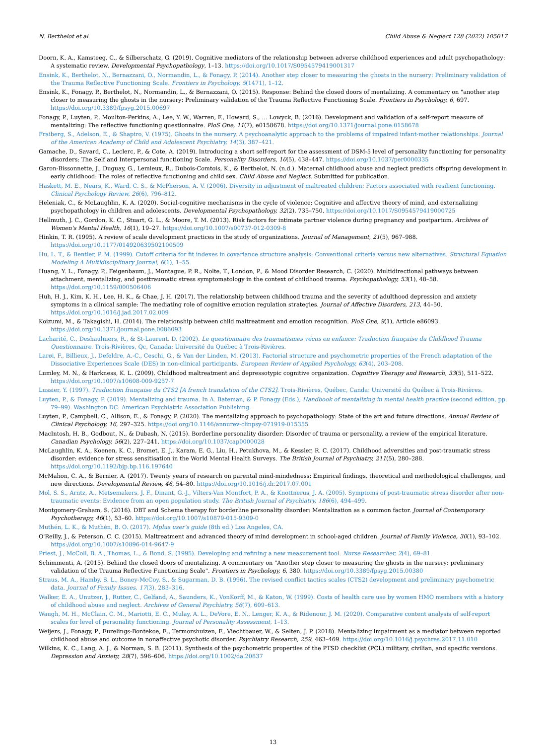N. Berthelot et al. Child Abuse & Neglect 128 (2022) 105017
Doorn, K. A., Kamsteeg, C., & Silberschatz, G. (2019). Cognitive mediators of the relationship between adverse childhood experiences and adult psychopathology: A systematic review. Developmental Psychopathology, 1–13. https://doi.org/10.1017/S0954579419001317
Ensink, K., Berthelot, N., Bernazzani, O., Normandin, L., & Fonagy, P. (2014). Another step closer to measuring the ghosts in the nursery: Preliminary validation of the Trauma Reflective Functioning Scale. Frontiers in Psychology, 5(1471), 1–12.
Ensink, K., Fonagy, P., Berthelot, N., Normandin, L., & Bernazzani, O. (2015). Response: Behind the closed doors of mentalizing. A commentary on "another step closer to measuring the ghosts in the nursery: Preliminary validation of the Trauma Reflective Functioning Scale. Frontiers in Psychology, 6, 697. https://doi.org/10.3389/fpsyg.2015.00697
Fonagy, P., Luyten, P., Moulton-Perkins, A., Lee, Y. W., Warren, F., Howard, S., … Lowyck, B. (2016). Development and validation of a self-report measure of mentalizing: The reflective functioning questionnaire. PloS One, 11(7), e0158678. https://doi.org/10.1371/journal.pone.0158678
Fraiberg, S., Adelson, E., & Shapiro, V. (1975). Ghosts in the nursery. A psychoanalytic approach to the problems of impaired infant-mother relationships. Journal of the American Academy of Child and Adolescent Psychiatry, 14(3), 387–421.
Gamache, D., Savard, C., Leclerc, P., & Cote, A. (2019). Introducing a short self-report for the assessment of DSM-5 level of personality functioning for personality disorders: The Self and Interpersonal functioning Scale. Personality Disorders, 10(5), 438–447. https://doi.org/10.1037/per0000335
Garon-Bissonnette, J., Duguay, G., Lemieux, R., Dubois-Comtois, K., & Berthelot, N. (n.d.). Maternal childhood abuse and neglect predicts offspring development in early childhood: The roles of reflective functioning and child sex. Child Abuse and Neglect. Submitted for publication.
Haskett, M. E., Nears, K., Ward, C. S., & McPherson, A. V. (2006). Diversity in adjustment of maltreated children: Factors associated with resilient functioning. Clinical Psychology Review, 26(6), 796–812.
Heleniak, C., & McLaughlin, K. A. (2020). Social-cognitive mechanisms in the cycle of violence: Cognitive and affective theory of mind, and externalizing psychopathology in children and adolescents. Developmental Psychopathology, 32(2), 735–750. https://doi.org/10.1017/S0954579419000725
Hellmuth, J. C., Gordon, K. C., Stuart, G. L., & Moore, T. M. (2013). Risk factors for intimate partner violence during pregnancy and postpartum. Archives of Women's Mental Health, 16(1), 19–27. https://doi.org/10.1007/s00737-012-0309-8
Hinkin, T. R. (1995). A review of scale development practices in the study of organizations. Journal of Management, 21(5), 967–988. https://doi.org/10.1177/014920639502100509
Hu, L. T., & Bentler, P. M. (1999). Cutoff criteria for fit indexes in covariance structure analysis: Conventional criteria versus new alternatives. Structural Equation Modeling A Multidisciplinary Journal, 6(1), 1–55.
Huang, Y. L., Fonagy, P., Feigenbaum, J., Montague, P. R., Nolte, T., London, P., & Mood Disorder Research, C. (2020). Multidirectional pathways between attachment, mentalizing, and posttraumatic stress symptomatology in the context of childhood trauma. Psychopathology, 53(1), 48–58. https://doi.org/10.1159/000506406
Huh, H. J., Kim, K. H., Lee, H. K., & Chae, J. H. (2017). The relationship between childhood trauma and the severity of adulthood depression and anxiety symptoms in a clinical sample: The mediating role of cognitive emotion regulation strategies. Journal of Affective Disorders, 213, 44–50. https://doi.org/10.1016/j.jad.2017.02.009
Koizumi, M., & Takagishi, H. (2014). The relationship between child maltreatment and emotion recognition. PloS One, 9(1), Article e86093. https://doi.org/10.1371/journal.pone.0086093
Lacharité, C., Deshaulniers, R., & St-Laurent, D. (2002). Le questionnaire des traumatismes vécus en enfance: Traduction française du Childhood Trauma Questionnaire. Trois-Rivières, Qc, Canada: Université du Québec à Trois-Rivières.
Larøi, F., Billieux, J., Defeldre, A.-C., Ceschi, G., & Van der Linden, M. (2013). Factorial structure and psychometric properties of the French adaptation of the Dissociative Experiences Scale (DES) in non-clinical participants. European Review of Applied Psychology, 63(4), 203–208.
Lumley, M. N., & Harkness, K. L. (2009). Childhood maltreatment and depressotypic cognitive organization. Cognitive Therapy and Research, 33(5), 511–522. https://doi.org/10.1007/s10608-009-9257-7
Lussier, Y. (1997). Traduction française du CTS2 [A french translation of the CTS2]. Trois-Rivières, Québec, Canda: Université du Québec à Trois-Rivières.
Luyten, P., & Fonagy, P. (2019). Mentalizing and trauma. In A. Bateman, & P. Fonagy (Eds.), Handbook of mentalizing in mental health practice (second edition, pp. 79–99). Washington DC: American Psychiatric Association Publishing.
Luyten, P., Campbell, C., Allison, E., & Fonagy, P. (2020). The mentalizing approach to psychopathology: State of the art and future directions. Annual Review of Clinical Psychology, 16, 297–325. https://doi.org/10.1146/annurev-clinpsy-071919-015355
MacIntosh, H. B., Godbout, N., & Dubash, N. (2015). Borderline personality disorder: Disorder of trauma or personality, a review of the empirical literature. Canadian Psychology, 56(2), 227–241. https://doi.org/10.1037/cap0000028
McLaughlin, K. A., Koenen, K. C., Bromet, E. J., Karam, E. G., Liu, H., Petukhova, M., & Kessler, R. C. (2017). Childhood adversities and post-traumatic stress disorder: evidence for stress sensitisation in the World Mental Health Surveys. The British Journal of Psychiatry, 211(5), 280–288. https://doi.org/10.1192/bjp.bp.116.197640
McMahon, C. A., & Bernier, A. (2017). Twenty years of research on parental mind-mindedness: Empirical findings, theoretical and methodological challenges, and new directions. Developmental Review, 46, 54–80. https://doi.org/10.1016/j.dr.2017.07.001
Mol, S. S., Arntz, A., Metsemakers, J. F., Dinant, G.-J., Vilters-Van Montfort, P. A., & Knottnerus, J. A. (2005). Symptoms of post-traumatic stress disorder after non-traumatic events: Evidence from an open population study. The British Journal of Psychiatry, 186(6), 494–499.
Montgomery-Graham, S. (2016). DBT and Schema therapy for borderline personality disorder: Mentalization as a common factor. Journal of Contemporary Psychotherapy, 46(1), 53–60. https://doi.org/10.1007/s10879-015-9309-0
Muthén, L. K., & Muthén, B. O. (2017). Mplus user's guide (8th ed.) Los Angeles, CA.
O'Reilly, J., & Peterson, C. C. (2015). Maltreatment and advanced theory of mind development in school-aged children. Journal of Family Violence, 30(1), 93–102. https://doi.org/10.1007/s10896-014-9647-9
Priest, J., McColl, B. A., Thomas, L., & Bond, S. (1995). Developing and refining a new measurement tool. Nurse Researcher, 2(4), 69–81.
Schimmenti, A. (2015). Behind the closed doors of mentalizing. A commentary on "Another step closer to measuring the ghosts in the nursery: preliminary validation of the Trauma Reflective Functioning Scale". Frontiers in Psychology, 6, 380. https://doi.org/10.3389/fpsyg.2015.00380
Straus, M. A., Hamby, S. L., Boney-McCoy, S., & Sugarman, D. B. (1996). The revised conflict tactics scales (CTS2) development and preliminary psychometric data. Journal of Family Issues, 17(3), 283–316.
Walker, E. A., Unutzer, J., Rutter, C., Gelfand, A., Saunders, K., VonKorff, M., & Katon, W. (1999). Costs of health care use by women HMO members with a history of childhood abuse and neglect. Archives of General Psychiatry, 56(7), 609–613.
Waugh, M. H., McClain, C. M., Mariotti, E. C., Mulay, A. L., DeVore, E. N., Lenger, K. A., & Ridenour, J. M. (2020). Comparative content analysis of self-report scales for level of personality functioning. Journal of Personality Assessment, 1–13.
Weijers, J., Fonagy, P., Eurelings-Bontekoe, E., Termorshuizen, F., Viechtbauer, W., & Selten, J. P. (2018). Mentalizing impairment as a mediator between reported childhood abuse and outcome in nonaffective psychotic disorder. Psychiatry Research, 259, 463–469. https://doi.org/10.1016/j.psychres.2017.11.010
Wilkins, K. C., Lang, A. J., & Norman, S. B. (2011). Synthesis of the psychometric properties of the PTSD checklist (PCL) military, civilian, and specific versions. Depression and Anxiety, 28(7), 596–606. https://doi.org/10.1002/da.20837
13